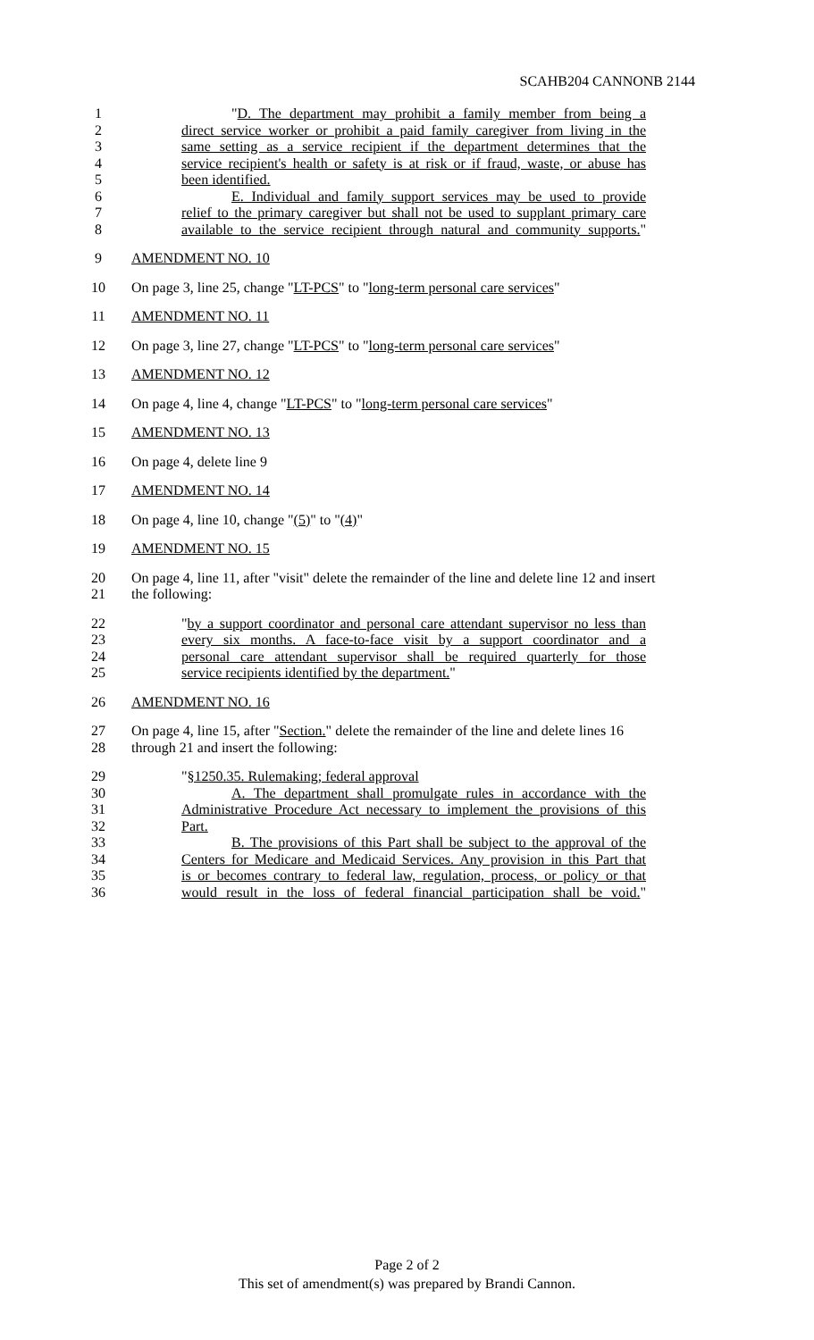SCAHB204 CANNONB 2144
1 "D. The department may prohibit a family member from being a
2 direct service worker or prohibit a paid family caregiver from living in the
3 same setting as a service recipient if the department determines that the
4 service recipient's health or safety is at risk or if fraud, waste, or abuse has
5 been identified.
6 E. Individual and family support services may be used to provide
7 relief to the primary caregiver but shall not be used to supplant primary care
8 available to the service recipient through natural and community supports."
9 AMENDMENT NO. 10
10 On page 3, line 25, change "LT-PCS" to "long-term personal care services"
11 AMENDMENT NO. 11
12 On page 3, line 27, change "LT-PCS" to "long-term personal care services"
13 AMENDMENT NO. 12
14 On page 4, line 4, change "LT-PCS" to "long-term personal care services"
15 AMENDMENT NO. 13
16 On page 4, delete line 9
17 AMENDMENT NO. 14
18 On page 4, line 10, change "(5)" to "(4)"
19 AMENDMENT NO. 15
20 On page 4, line 11, after "visit" delete the remainder of the line and delete line 12 and insert
21 the following:
22 "by a support coordinator and personal care attendant supervisor no less than
23 every six months. A face-to-face visit by a support coordinator and a
24 personal care attendant supervisor shall be required quarterly for those
25 service recipients identified by the department."
26 AMENDMENT NO. 16
27 On page 4, line 15, after "Section." delete the remainder of the line and delete lines 16
28 through 21 and insert the following:
29 "§1250.35. Rulemaking; federal approval
30 A. The department shall promulgate rules in accordance with the
31 Administrative Procedure Act necessary to implement the provisions of this
32 Part.
33 B. The provisions of this Part shall be subject to the approval of the
34 Centers for Medicare and Medicaid Services. Any provision in this Part that
35 is or becomes contrary to federal law, regulation, process, or policy or that
36 would result in the loss of federal financial participation shall be void."
Page 2 of 2
This set of amendment(s) was prepared by Brandi Cannon.